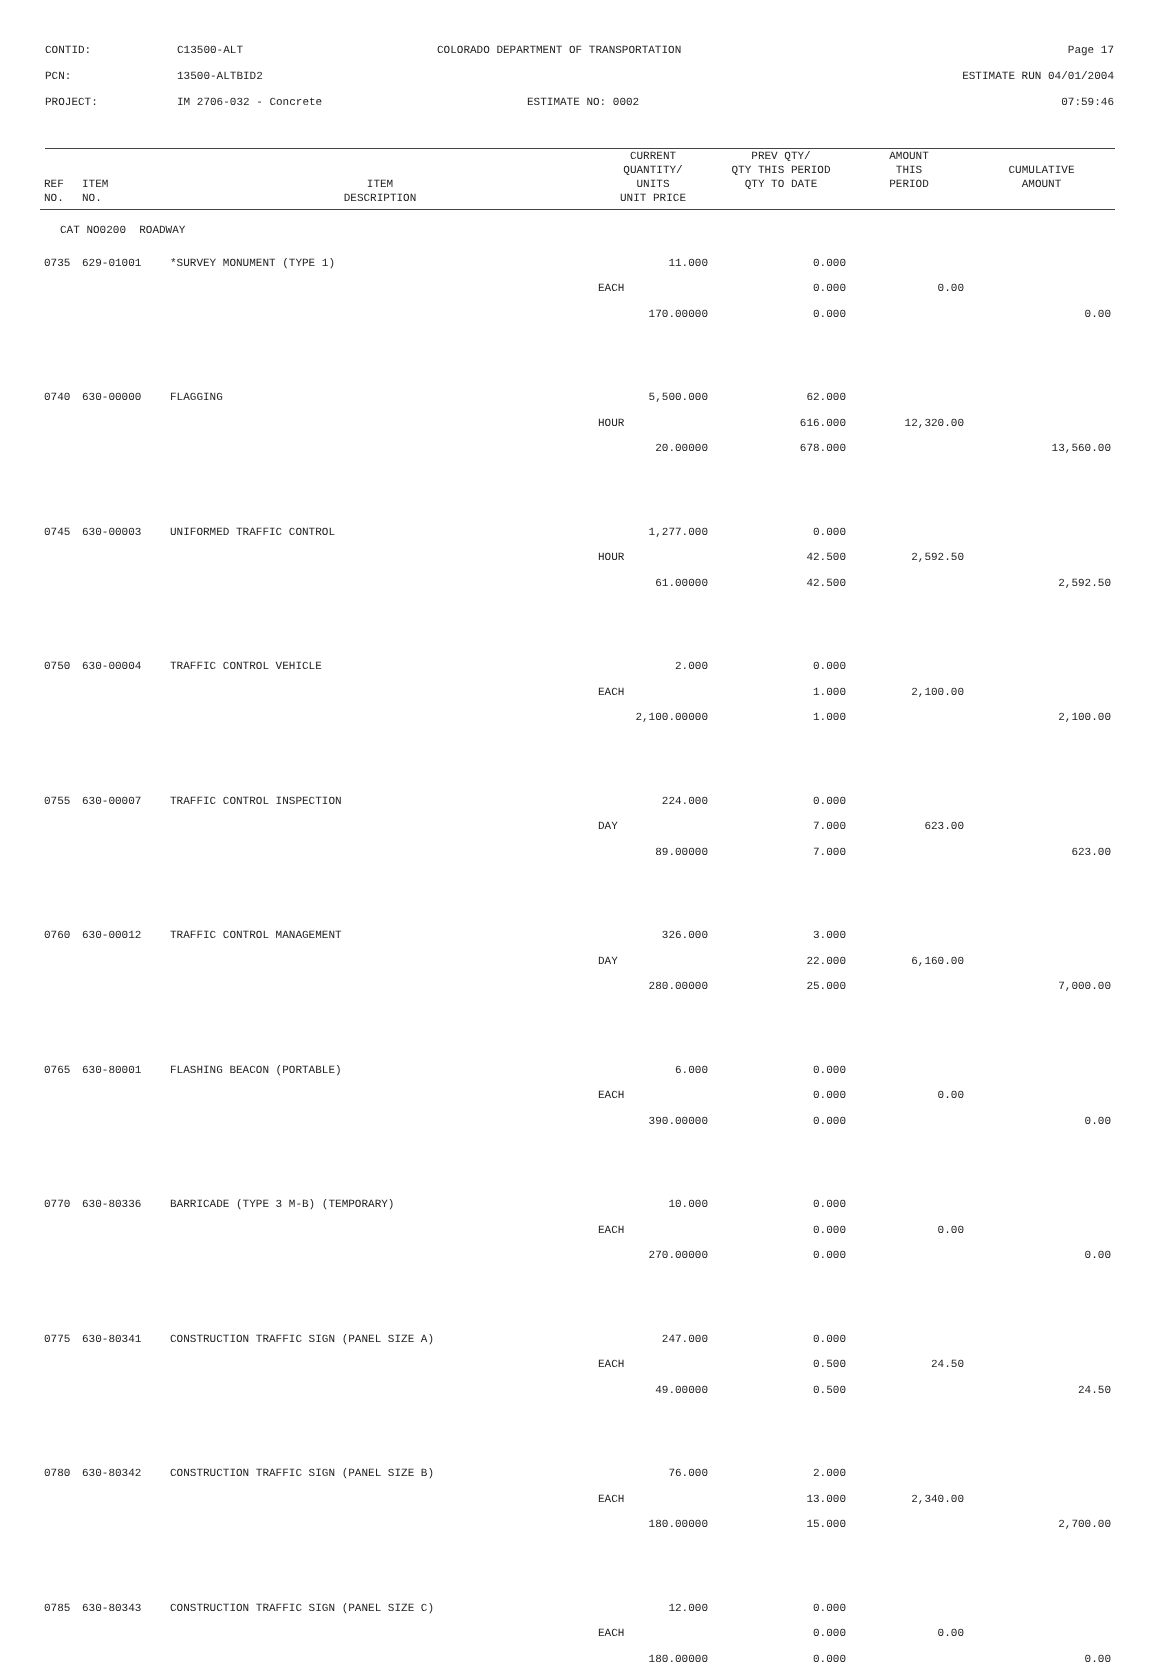CONTID:
C13500-ALT
COLORADO DEPARTMENT OF TRANSPORTATION
Page 17
PCN:
13500-ALTBID2
ESTIMATE RUN 04/01/2004
PROJECT:
IM 2706-032 - Concrete
ESTIMATE NO: 0002
07:59:46
| REF NO. | ITEM NO. | ITEM DESCRIPTION | CURRENT QUANTITY/ UNITS UNIT PRICE | PREV QTY/ QTY THIS PERIOD QTY TO DATE | AMOUNT THIS PERIOD | CUMULATIVE AMOUNT |
| --- | --- | --- | --- | --- | --- | --- |
| CAT NO0200 ROADWAY | | | | | | |
| 0735 | 629-01001 | *SURVEY MONUMENT (TYPE 1) | 11.000 | 0.000 | | |
| | | | EACH | 0.000 | 0.00 | |
| | | | 170.00000 | 0.000 | | 0.00 |
| 0740 | 630-00000 | FLAGGING | 5,500.000 | 62.000 | | |
| | | | HOUR | 616.000 | 12,320.00 | |
| | | | 20.00000 | 678.000 | | 13,560.00 |
| 0745 | 630-00003 | UNIFORMED TRAFFIC CONTROL | 1,277.000 | 0.000 | | |
| | | | HOUR | 42.500 | 2,592.50 | |
| | | | 61.00000 | 42.500 | | 2,592.50 |
| 0750 | 630-00004 | TRAFFIC CONTROL VEHICLE | 2.000 | 0.000 | | |
| | | | EACH | 1.000 | 2,100.00 | |
| | | | 2,100.00000 | 1.000 | | 2,100.00 |
| 0755 | 630-00007 | TRAFFIC CONTROL INSPECTION | 224.000 | 0.000 | | |
| | | | DAY | 7.000 | 623.00 | |
| | | | 89.00000 | 7.000 | | 623.00 |
| 0760 | 630-00012 | TRAFFIC CONTROL MANAGEMENT | 326.000 | 3.000 | | |
| | | | DAY | 22.000 | 6,160.00 | |
| | | | 280.00000 | 25.000 | | 7,000.00 |
| 0765 | 630-80001 | FLASHING BEACON (PORTABLE) | 6.000 | 0.000 | | |
| | | | EACH | 0.000 | 0.00 | |
| | | | 390.00000 | 0.000 | | 0.00 |
| 0770 | 630-80336 | BARRICADE (TYPE 3 M-B) (TEMPORARY) | 10.000 | 0.000 | | |
| | | | EACH | 0.000 | 0.00 | |
| | | | 270.00000 | 0.000 | | 0.00 |
| 0775 | 630-80341 | CONSTRUCTION TRAFFIC SIGN (PANEL SIZE A) | 247.000 | 0.000 | | |
| | | | EACH | 0.500 | 24.50 | |
| | | | 49.00000 | 0.500 | | 24.50 |
| 0780 | 630-80342 | CONSTRUCTION TRAFFIC SIGN (PANEL SIZE B) | 76.000 | 2.000 | | |
| | | | EACH | 13.000 | 2,340.00 | |
| | | | 180.00000 | 15.000 | | 2,700.00 |
| 0785 | 630-80343 | CONSTRUCTION TRAFFIC SIGN (PANEL SIZE C) | 12.000 | 0.000 | | |
| | | | EACH | 0.000 | 0.00 | |
| | | | 180.00000 | 0.000 | | 0.00 |